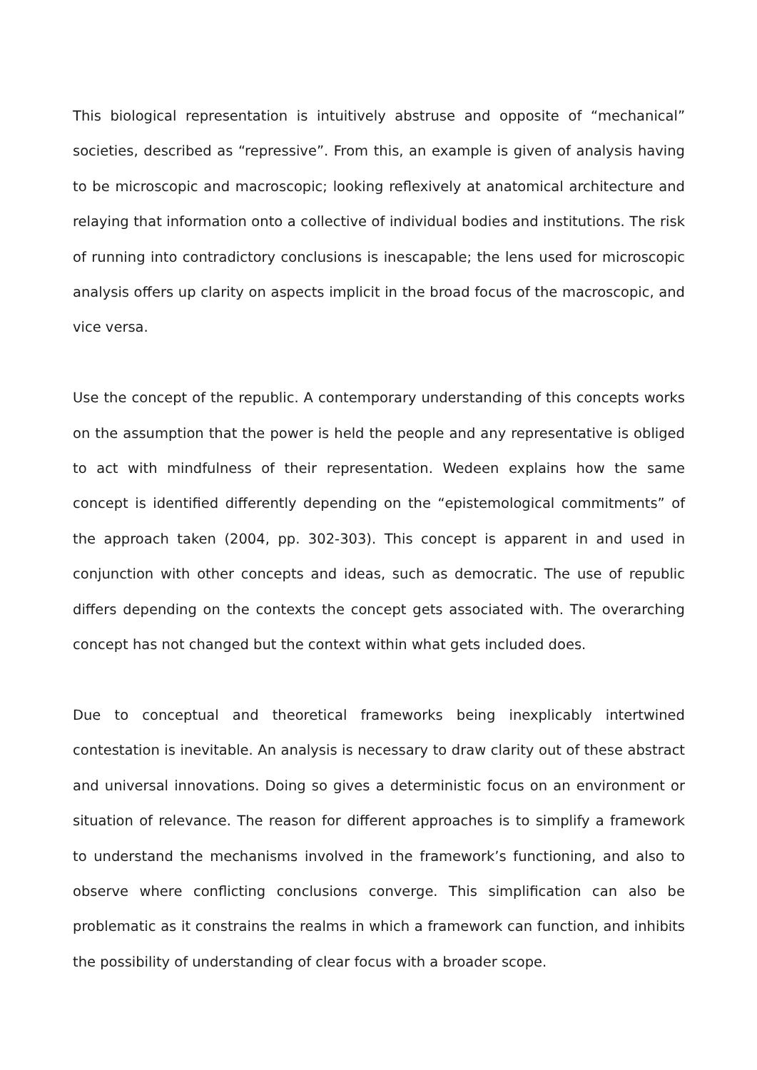This biological representation is intuitively abstruse and opposite of “mechanical” societies, described as “repressive”. From this, an example is given of analysis having to be microscopic and macroscopic; looking reflexively at anatomical architecture and relaying that information onto a collective of individual bodies and institutions. The risk of running into contradictory conclusions is inescapable; the lens used for microscopic analysis offers up clarity on aspects implicit in the broad focus of the macroscopic, and vice versa.
Use the concept of the republic. A contemporary understanding of this concepts works on the assumption that the power is held the people and any representative is obliged to act with mindfulness of their representation. Wedeen explains how the same concept is identified differently depending on the “epistemological commitments” of the approach taken (2004, pp. 302-303). This concept is apparent in and used in conjunction with other concepts and ideas, such as democratic. The use of republic differs depending on the contexts the concept gets associated with. The overarching concept has not changed but the context within what gets included does.
Due to conceptual and theoretical frameworks being inexplicably intertwined contestation is inevitable. An analysis is necessary to draw clarity out of these abstract and universal innovations. Doing so gives a deterministic focus on an environment or situation of relevance. The reason for different approaches is to simplify a framework to understand the mechanisms involved in the framework’s functioning, and also to observe where conflicting conclusions converge. This simplification can also be problematic as it constrains the realms in which a framework can function, and inhibits the possibility of understanding of clear focus with a broader scope.